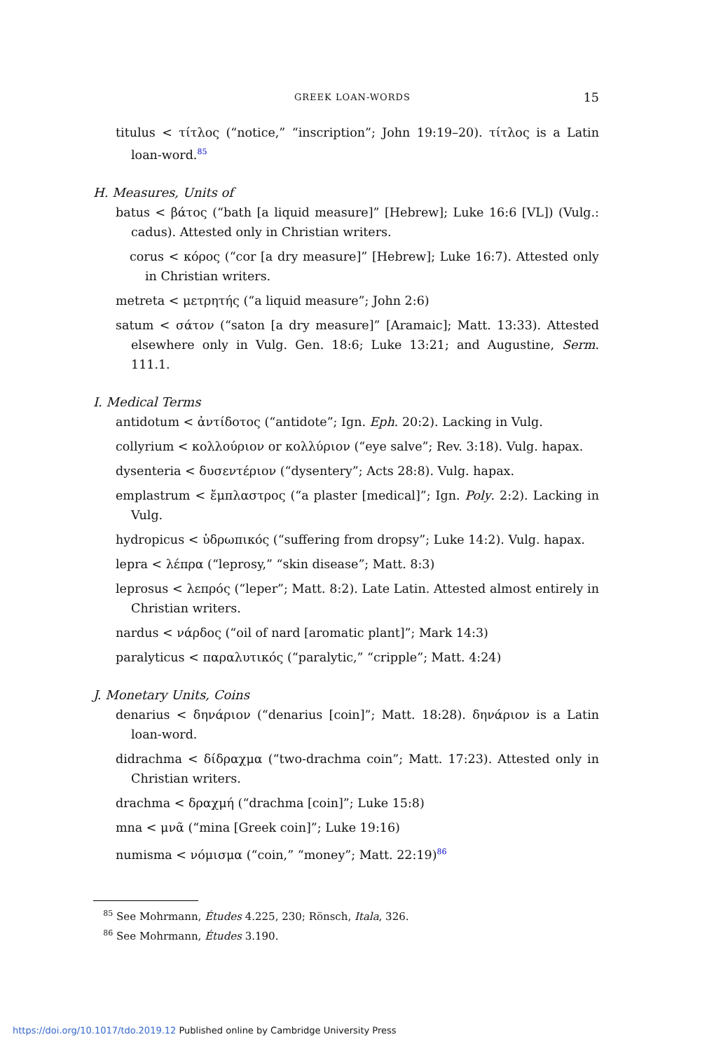GREEK LOAN-WORDS 15
titulus < τίτλος (“notice,” “inscription”; John 19:19–20). τίτλος is a Latin loan-word.<sup>85</sup>
H. Measures, Units of
batus < βάτος (“bath [a liquid measure]” [Hebrew]; Luke 16:6 [VL]) (Vulg.: cadus). Attested only in Christian writers.
corus < κόρος (“cor [a dry measure]” [Hebrew]; Luke 16:7). Attested only in Christian writers.
metreta < μετρητής (“a liquid measure”; John 2:6)
satum < σάτον (“saton [a dry measure]” [Aramaic]; Matt. 13:33). Attested elsewhere only in Vulg. Gen. 18:6; Luke 13:21; and Augustine, Serm. 111.1.
I. Medical Terms
antidotum < ἀντίδοτος (“antidote”; Ign. Eph. 20:2). Lacking in Vulg.
collyrium < κολλούριον or κολλύριον (“eye salve”; Rev. 3:18). Vulg. hapax.
dysenteria < δυσεντέριον (“dysentery”; Acts 28:8). Vulg. hapax.
emplastrum < ἔμπλαστρος (“a plaster [medical]”; Ign. Poly. 2:2). Lacking in Vulg.
hydropicus < ὑδρωπικός (“suffering from dropsy”; Luke 14:2). Vulg. hapax.
lepra < λέπρα (“leprosy,” “skin disease”; Matt. 8:3)
leprosus < λεπρός (“leper”; Matt. 8:2). Late Latin. Attested almost entirely in Christian writers.
nardus < νάρδος (“oil of nard [aromatic plant]”; Mark 14:3)
paralyticus < παραλυτικός (“paralytic,” “cripple”; Matt. 4:24)
J. Monetary Units, Coins
denarius < δηνάριον (“denarius [coin]”; Matt. 18:28). δηνάριον is a Latin loan-word.
didrachma < δίδραχμα (“two-drachma coin”; Matt. 17:23). Attested only in Christian writers.
drachma < δραχμή (“drachma [coin]”; Luke 15:8)
mna < μνᾶ (“mina [Greek coin]”; Luke 19:16)
numisma < νόμισμα (“coin,” “money”; Matt. 22:19)<sup>86</sup>
<sup>85</sup> See Mohrmann, Études 4.225, 230; Rönsch, Itala, 326.
<sup>86</sup> See Mohrmann, Études 3.190.
https://doi.org/10.1017/tdo.2019.12 Published online by Cambridge University Press